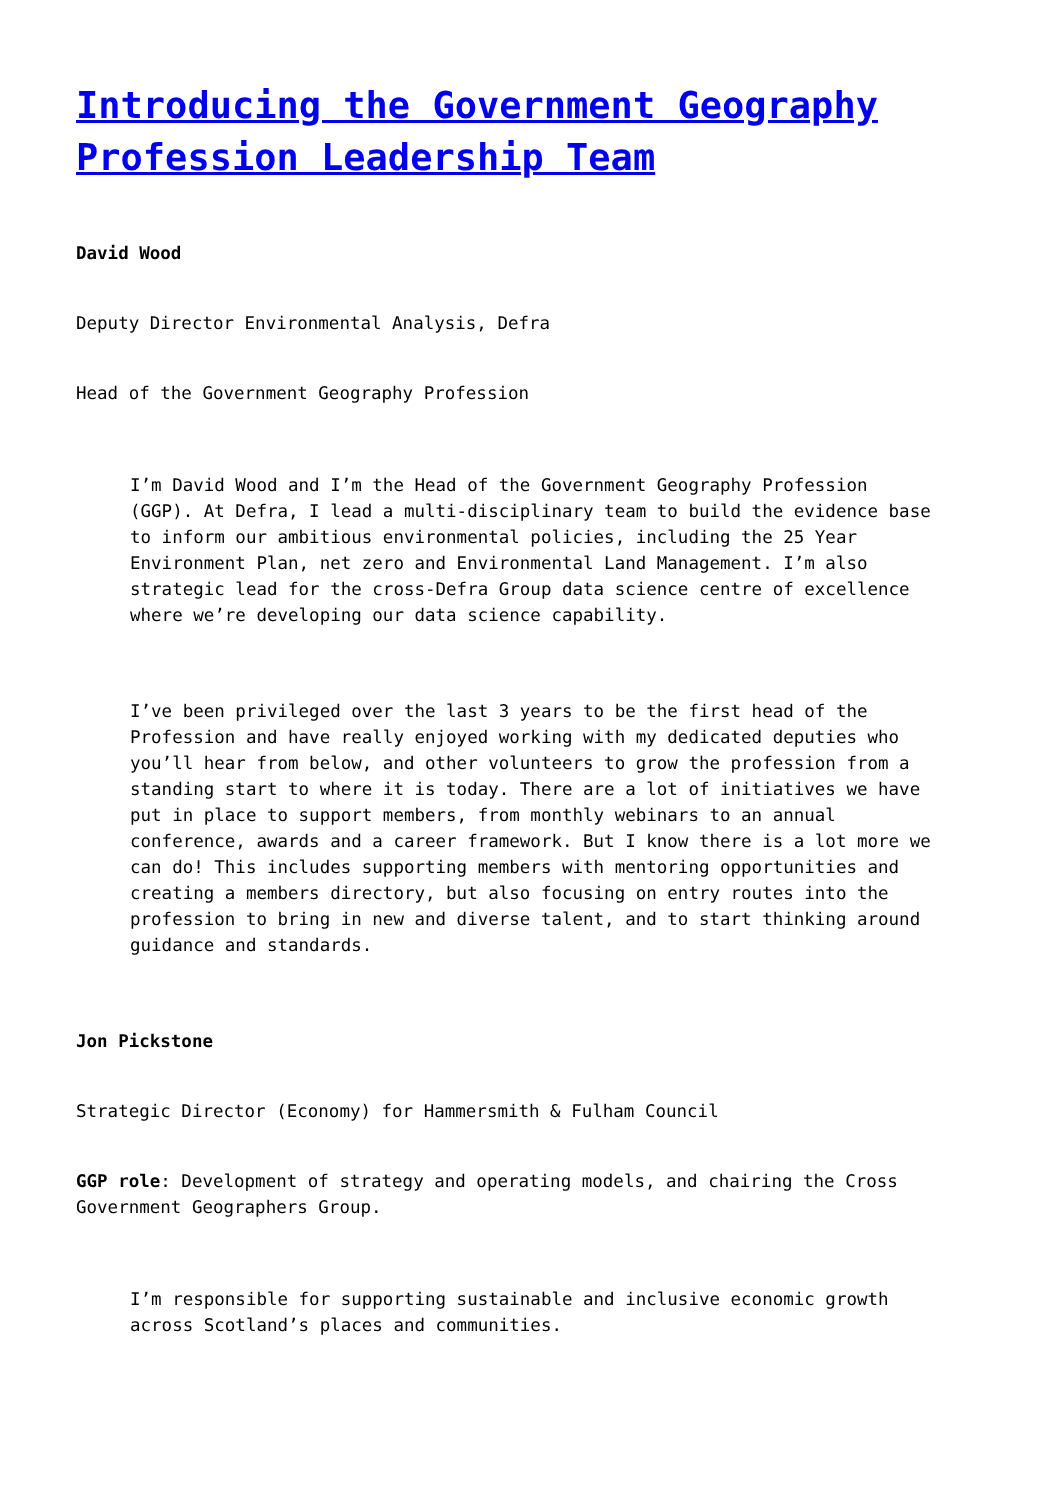Introducing the Government Geography Profession Leadership Team
David Wood
Deputy Director Environmental Analysis, Defra
Head of the Government Geography Profession
I’m David Wood and I’m the Head of the Government Geography Profession (GGP). At Defra, I lead a multi-disciplinary team to build the evidence base to inform our ambitious environmental policies, including the 25 Year Environment Plan, net zero and Environmental Land Management. I’m also strategic lead for the cross-Defra Group data science centre of excellence where we’re developing our data science capability.
I’ve been privileged over the last 3 years to be the first head of the Profession and have really enjoyed working with my dedicated deputies who you’ll hear from below, and other volunteers to grow the profession from a standing start to where it is today. There are a lot of initiatives we have put in place to support members, from monthly webinars to an annual conference, awards and a career framework. But I know there is a lot more we can do! This includes supporting members with mentoring opportunities and creating a members directory, but also focusing on entry routes into the profession to bring in new and diverse talent, and to start thinking around guidance and standards.
Jon Pickstone
Strategic Director (Economy) for Hammersmith & Fulham Council
GGP role: Development of strategy and operating models, and chairing the Cross Government Geographers Group.
I’m responsible for supporting sustainable and inclusive economic growth across Scotland’s places and communities.